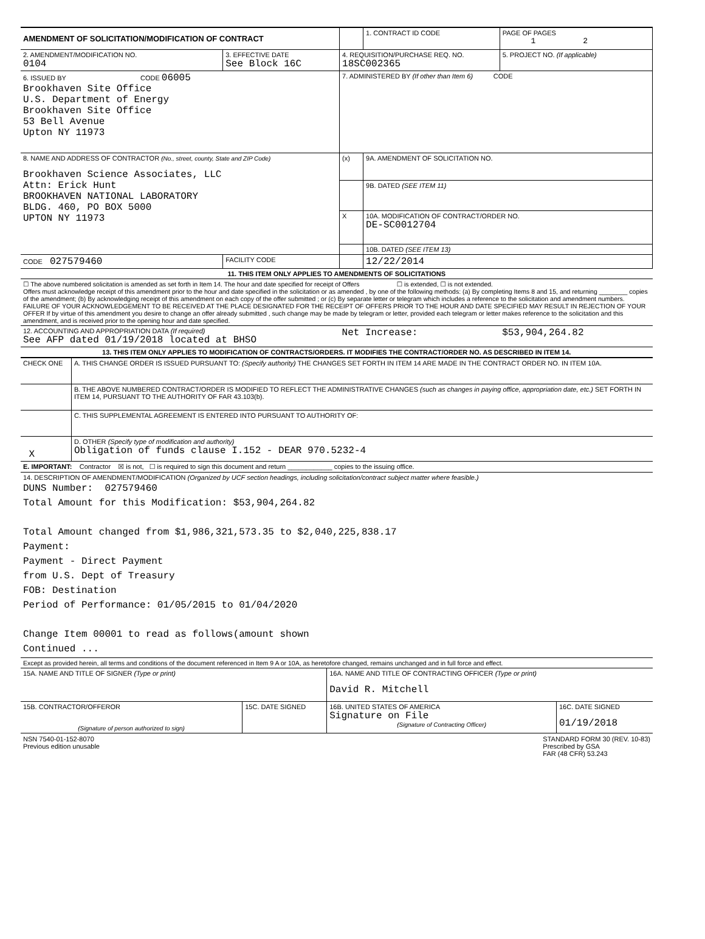| AMENDMENT OF SOLICITATION/MODIFICATION OF CONTRACT | | | 1. CONTRACT ID CODE | PAGE OF PAGES 1 2 |
| 2. AMENDMENT/MODIFICATION NO. 0104 | 3. EFFECTIVE DATE See Block 16C | 4. REQUISITION/PURCHASE REQ. NO. 18SC002365 | | 5. PROJECT NO. (If applicable) |
| 6. ISSUED BY CODE 06005 Brookhaven Site Office U.S. Department of Energy Brookhaven Site Office 53 Bell Avenue Upton NY 11973 | | 7. ADMINISTERED BY (If other than Item 6) CODE | | |
| 8. NAME AND ADDRESS OF CONTRACTOR (No., street, county, State and ZIP Code) Brookhaven Science Associates, LLC Attn: Erick Hunt BROOKHAVEN NATIONAL LABORATORY BLDG. 460, PO BOX 5000 UPTON NY 11973 | | (x) | 9A. AMENDMENT OF SOLICITATION NO. | |
| | | | 9B. DATED (SEE ITEM 11) | |
| | | X | 10A. MODIFICATION OF CONTRACT/ORDER NO. DE-SC0012704 | |
| | | | 10B. DATED (SEE ITEM 13) | |
| CODE 027579460 | FACILITY CODE | | 12/22/2014 | |
| 11. THIS ITEM ONLY APPLIES TO AMENDMENTS OF SOLICITATIONS | | | | |
| ☐ The above numbered solicitation is amended as set forth in Item 14. The hour and date specified for receipt of Offers ☐ is extended, ☐ is not extended. Offers must acknowledge receipt of this amendment prior to the hour and date specified in the solicitation or as amended , by one of the following methods: (a) By completing Items 8 and 15, and returning ________ copies of the amendment; (b) By acknowledging receipt of this amendment on each copy of the offer submitted ; or (c) By separate letter or telegram which includes a reference to the solicitation and amendment numbers. FAILURE OF YOUR ACKNOWLEDGEMENT TO BE RECEIVED AT THE PLACE DESIGNATED FOR THE RECEIPT OF OFFERS PRIOR TO THE HOUR AND DATE SPECIFIED MAY RESULT IN REJECTION OF YOUR OFFER If by virtue of this amendment you desire to change an offer already submitted , such change may be made by telegram or letter, provided each telegram or letter makes reference to the solicitation and this amendment, and is received prior to the opening hour and date specified. | | | | |
| 12. ACCOUNTING AND APPROPRIATION DATA (If required) See AFP dated 01/19/2018 located at BHSO | | Net Increase: | | $53,904,264.82 |
| 13. THIS ITEM ONLY APPLIES TO MODIFICATION OF CONTRACTS/ORDERS. IT MODIFIES THE CONTRACT/ORDER NO. AS DESCRIBED IN ITEM 14. | | | | |
| CHECK ONE | A. THIS CHANGE ORDER IS ISSUED PURSUANT TO: (Specify authority) THE CHANGES SET FORTH IN ITEM 14 ARE MADE IN THE CONTRACT ORDER NO. IN ITEM 10A. |
| | B. THE ABOVE NUMBERED CONTRACT/ORDER IS MODIFIED TO REFLECT THE ADMINISTRATIVE CHANGES (such as changes in paying office, appropriation date, etc.) SET FORTH IN ITEM 14, PURSUANT TO THE AUTHORITY OF FAR 43.103(b). |
| | C. THIS SUPPLEMENTAL AGREEMENT IS ENTERED INTO PURSUANT TO AUTHORITY OF: |
| X | D. OTHER (Specify type of modification and authority) Obligation of funds clause I.152 - DEAR 970.5232-4 |
| E. IMPORTANT: Contractor ☒ is not, ☐ is required to sign this document and return ____________ copies to the issuing office. | |
| 14. DESCRIPTION OF AMENDMENT/MODIFICATION (Organized by UCF section headings, including solicitation/contract subject matter where feasible.) DUNS Number: 027579460 Total Amount for this Modification: $53,904,264.82 Total Amount changed from $1,986,321,573.35 to $2,040,225,838.17 Payment: Payment - Direct Payment from U.S. Dept of Treasury FOB: Destination Period of Performance: 01/05/2015 to 01/04/2020 Change Item 00001 to read as follows(amount shown Continued ... | |
Except as provided herein, all terms and conditions of the document referenced in Item 9 A or 10A, as heretofore changed, remains unchanged and in full force and effect.
| 15A. NAME AND TITLE OF SIGNER (Type or print) | | 16A. NAME AND TITLE OF CONTRACTING OFFICER (Type or print) David R. Mitchell | |
| 15B. CONTRACTOR/OFFEROR (Signature of person authorized to sign) | 15C. DATE SIGNED | 16B. UNITED STATES OF AMERICA Signature on File (Signature of Contracting Officer) | 16C. DATE SIGNED 01/19/2018 |
NSN 7540-01-152-8070
Previous edition unusable
STANDARD FORM 30 (REV. 10-83)
Prescribed by GSA
FAR (48 CFR) 53.243